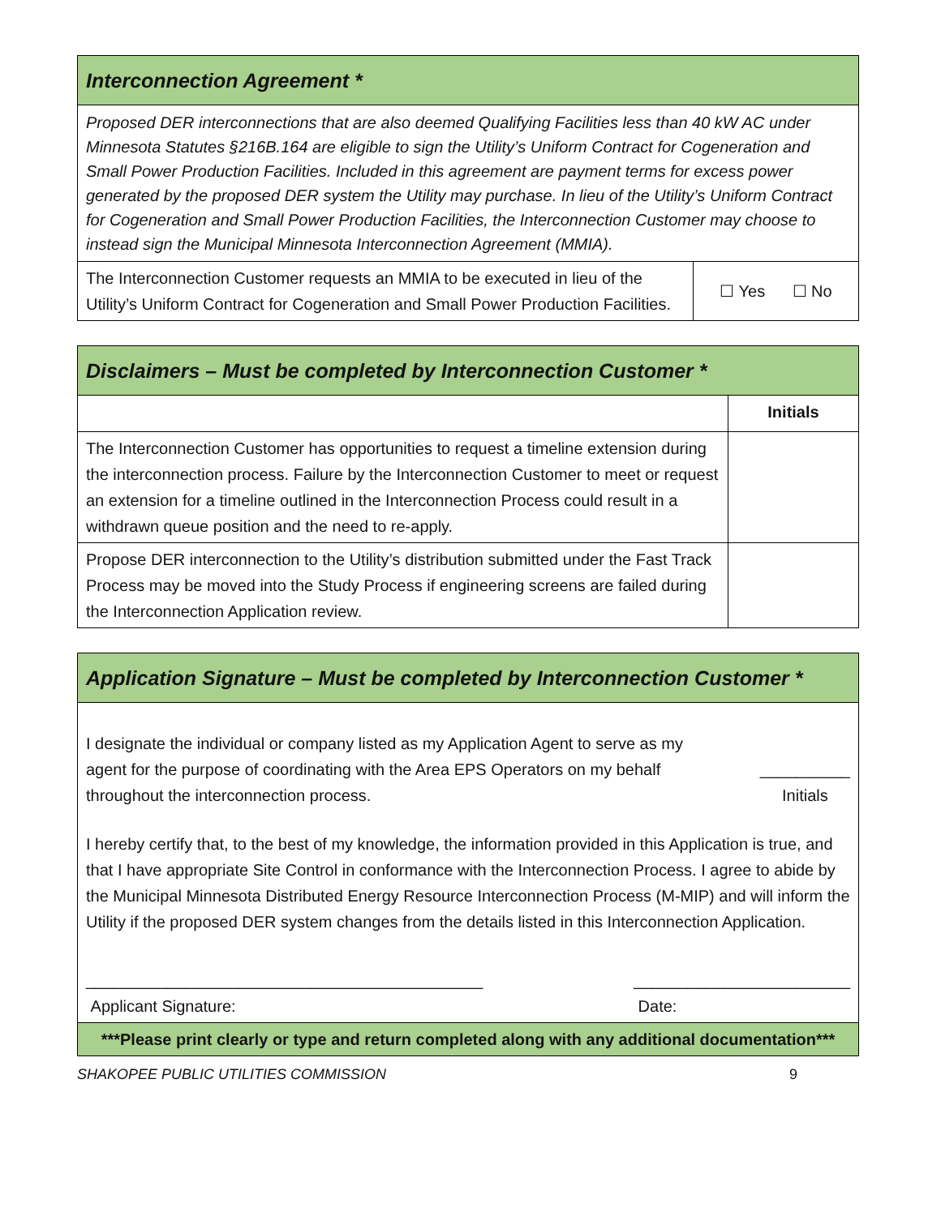| Interconnection Agreement * | |
| Proposed DER interconnections that are also deemed Qualifying Facilities less than 40 kW AC under Minnesota Statutes §216B.164 are eligible to sign the Utility’s Uniform Contract for Cogeneration and Small Power Production Facilities. Included in this agreement are payment terms for excess power generated by the proposed DER system the Utility may purchase. In lieu of the Utility’s Uniform Contract for Cogeneration and Small Power Production Facilities, the Interconnection Customer may choose to instead sign the Municipal Minnesota Interconnection Agreement (MMIA). | |
| The Interconnection Customer requests an MMIA to be executed in lieu of the Utility’s Uniform Contract for Cogeneration and Small Power Production Facilities. | ☐ Yes ☐ No |
| Disclaimers – Must be completed by Interconnection Customer * | |
| | Initials |
| The Interconnection Customer has opportunities to request a timeline extension during the interconnection process. Failure by the Interconnection Customer to meet or request an extension for a timeline outlined in the Interconnection Process could result in a withdrawn queue position and the need to re-apply. | |
| Propose DER interconnection to the Utility’s distribution submitted under the Fast Track Process may be moved into the Study Process if engineering screens are failed during the Interconnection Application review. | |
| Application Signature – Must be completed by Interconnection Customer * |
| I designate the individual or company listed as my Application Agent to serve as my agent for the purpose of coordinating with the Area EPS Operators on my behalf throughout the interconnection process. __________ Initials I hereby certify that, to the best of my knowledge, the information provided in this Application is true, and that I have appropriate Site Control in conformance with the Interconnection Process. I agree to abide by the Municipal Minnesota Distributed Energy Resource Interconnection Process (M-MIP) and will inform the Utility if the proposed DER system changes from the details listed in this Interconnection Application. ____________________________________________ Applicant Signature: ________________________ Date: |
| ***Please print clearly or type and return completed along with any additional documentation*** |
SHAKOPEE PUBLIC UTILITIES COMMISSION 9